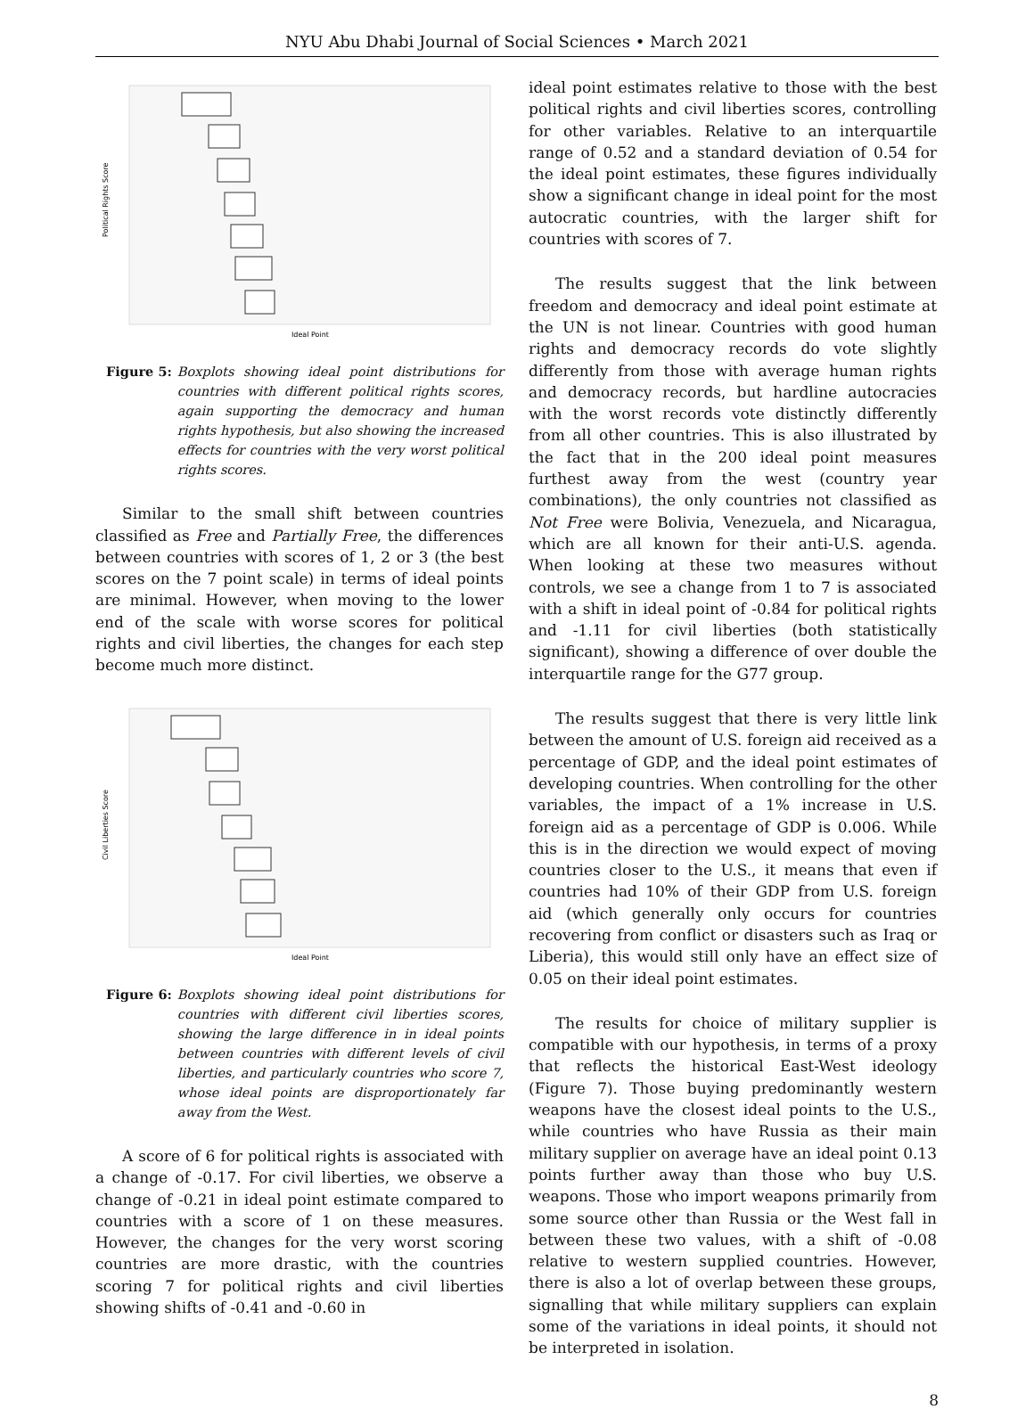NYU Abu Dhabi Journal of Social Sciences • March 2021
Ideal Point
Political Rights Score
Figure 5: Boxplots showing ideal point distributions for countries with different political rights scores, again supporting the democracy and human rights hypothesis, but also showing the increased effects for countries with the very worst political rights scores.
Similar to the small shift between countries classified as Free and Partially Free, the differences between countries with scores of 1, 2 or 3 (the best scores on the 7 point scale) in terms of ideal points are minimal. However, when moving to the lower end of the scale with worse scores for political rights and civil liberties, the changes for each step become much more distinct.
Ideal Point
Civil Liberties Score
Figure 6: Boxplots showing ideal point distributions for countries with different civil liberties scores, showing the large difference in in ideal points between countries with different levels of civil liberties, and particularly countries who score 7, whose ideal points are disproportionately far away from the West.
A score of 6 for political rights is associated with a change of -0.17. For civil liberties, we observe a change of -0.21 in ideal point estimate compared to countries with a score of 1 on these measures. However, the changes for the very worst scoring countries are more drastic, with the countries scoring 7 for political rights and civil liberties showing shifts of -0.41 and -0.60 in
ideal point estimates relative to those with the best political rights and civil liberties scores, controlling for other variables. Relative to an interquartile range of 0.52 and a standard deviation of 0.54 for the ideal point estimates, these figures individually show a significant change in ideal point for the most autocratic countries, with the larger shift for countries with scores of 7.
The results suggest that the link between freedom and democracy and ideal point estimate at the UN is not linear. Countries with good human rights and democracy records do vote slightly differently from those with average human rights and democracy records, but hardline autocracies with the worst records vote distinctly differently from all other countries. This is also illustrated by the fact that in the 200 ideal point measures furthest away from the west (country year combinations), the only countries not classified as Not Free were Bolivia, Venezuela, and Nicaragua, which are all known for their anti-U.S. agenda. When looking at these two measures without controls, we see a change from 1 to 7 is associated with a shift in ideal point of -0.84 for political rights and -1.11 for civil liberties (both statistically significant), showing a difference of over double the interquartile range for the G77 group.
The results suggest that there is very little link between the amount of U.S. foreign aid received as a percentage of GDP, and the ideal point estimates of developing countries. When controlling for the other variables, the impact of a 1% increase in U.S. foreign aid as a percentage of GDP is 0.006. While this is in the direction we would expect of moving countries closer to the U.S., it means that even if countries had 10% of their GDP from U.S. foreign aid (which generally only occurs for countries recovering from conflict or disasters such as Iraq or Liberia), this would still only have an effect size of 0.05 on their ideal point estimates.
The results for choice of military supplier is compatible with our hypothesis, in terms of a proxy that reflects the historical East-West ideology (Figure 7). Those buying predominantly western weapons have the closest ideal points to the U.S., while countries who have Russia as their main military supplier on average have an ideal point 0.13 points further away than those who buy U.S. weapons. Those who import weapons primarily from some source other than Russia or the West fall in between these two values, with a shift of -0.08 relative to western supplied countries. However, there is also a lot of overlap between these groups, signalling that while military suppliers can explain some of the variations in ideal points, it should not be interpreted in isolation.
8